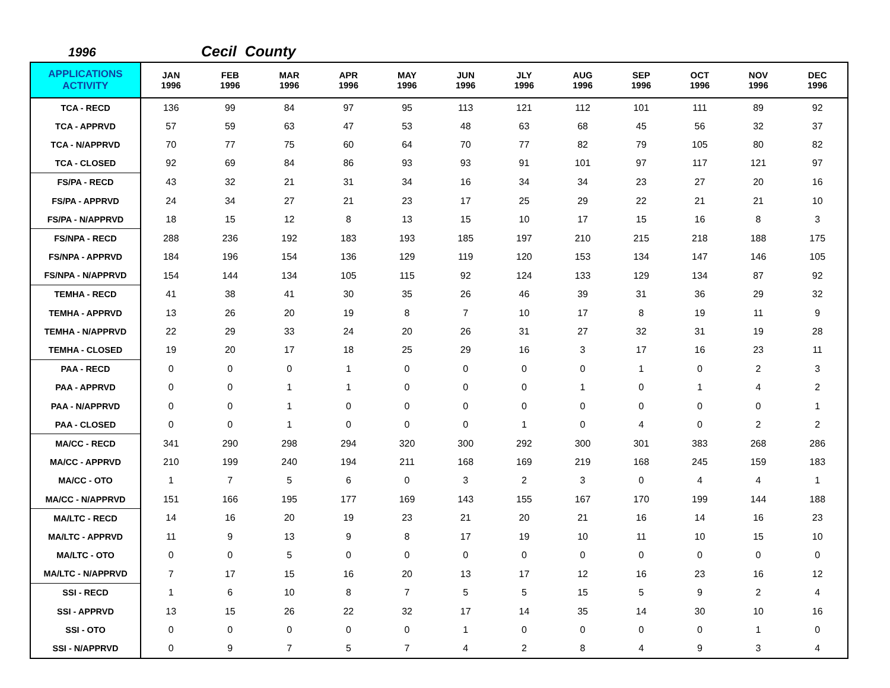1996 Cecil County
| APPLICATIONS ACTIVITY | JAN 1996 | FEB 1996 | MAR 1996 | APR 1996 | MAY 1996 | JUN 1996 | JLY 1996 | AUG 1996 | SEP 1996 | OCT 1996 | NOV 1996 | DEC 1996 |
| --- | --- | --- | --- | --- | --- | --- | --- | --- | --- | --- | --- | --- |
| TCA - RECD | 136 | 99 | 84 | 97 | 95 | 113 | 121 | 112 | 101 | 111 | 89 | 92 |
| TCA - APPRVD | 57 | 59 | 63 | 47 | 53 | 48 | 63 | 68 | 45 | 56 | 32 | 37 |
| TCA - N/APPRVD | 70 | 77 | 75 | 60 | 64 | 70 | 77 | 82 | 79 | 105 | 80 | 82 |
| TCA - CLOSED | 92 | 69 | 84 | 86 | 93 | 93 | 91 | 101 | 97 | 117 | 121 | 97 |
| FS/PA - RECD | 43 | 32 | 21 | 31 | 34 | 16 | 34 | 34 | 23 | 27 | 20 | 16 |
| FS/PA - APPRVD | 24 | 34 | 27 | 21 | 23 | 17 | 25 | 29 | 22 | 21 | 21 | 10 |
| FS/PA - N/APPRVD | 18 | 15 | 12 | 8 | 13 | 15 | 10 | 17 | 15 | 16 | 8 | 3 |
| FS/NPA - RECD | 288 | 236 | 192 | 183 | 193 | 185 | 197 | 210 | 215 | 218 | 188 | 175 |
| FS/NPA - APPRVD | 184 | 196 | 154 | 136 | 129 | 119 | 120 | 153 | 134 | 147 | 146 | 105 |
| FS/NPA - N/APPRVD | 154 | 144 | 134 | 105 | 115 | 92 | 124 | 133 | 129 | 134 | 87 | 92 |
| TEMHA - RECD | 41 | 38 | 41 | 30 | 35 | 26 | 46 | 39 | 31 | 36 | 29 | 32 |
| TEMHA - APPRVD | 13 | 26 | 20 | 19 | 8 | 7 | 10 | 17 | 8 | 19 | 11 | 9 |
| TEMHA - N/APPRVD | 22 | 29 | 33 | 24 | 20 | 26 | 31 | 27 | 32 | 31 | 19 | 28 |
| TEMHA - CLOSED | 19 | 20 | 17 | 18 | 25 | 29 | 16 | 3 | 17 | 16 | 23 | 11 |
| PAA - RECD | 0 | 0 | 0 | 1 | 0 | 0 | 0 | 0 | 1 | 0 | 2 | 3 |
| PAA - APPRVD | 0 | 0 | 1 | 1 | 0 | 0 | 0 | 1 | 0 | 1 | 4 | 2 |
| PAA - N/APPRVD | 0 | 0 | 1 | 0 | 0 | 0 | 0 | 0 | 0 | 0 | 0 | 1 |
| PAA - CLOSED | 0 | 0 | 1 | 0 | 0 | 0 | 1 | 0 | 4 | 0 | 2 | 2 |
| MA/CC - RECD | 341 | 290 | 298 | 294 | 320 | 300 | 292 | 300 | 301 | 383 | 268 | 286 |
| MA/CC - APPRVD | 210 | 199 | 240 | 194 | 211 | 168 | 169 | 219 | 168 | 245 | 159 | 183 |
| MA/CC - OTO | 1 | 7 | 5 | 6 | 0 | 3 | 2 | 3 | 0 | 4 | 4 | 1 |
| MA/CC - N/APPRVD | 151 | 166 | 195 | 177 | 169 | 143 | 155 | 167 | 170 | 199 | 144 | 188 |
| MA/LTC - RECD | 14 | 16 | 20 | 19 | 23 | 21 | 20 | 21 | 16 | 14 | 16 | 23 |
| MA/LTC - APPRVD | 11 | 9 | 13 | 9 | 8 | 17 | 19 | 10 | 11 | 10 | 15 | 10 |
| MA/LTC - OTO | 0 | 0 | 5 | 0 | 0 | 0 | 0 | 0 | 0 | 0 | 0 | 0 |
| MA/LTC - N/APPRVD | 7 | 17 | 15 | 16 | 20 | 13 | 17 | 12 | 16 | 23 | 16 | 12 |
| SSI - RECD | 1 | 6 | 10 | 8 | 7 | 5 | 5 | 15 | 5 | 9 | 2 | 4 |
| SSI - APPRVD | 13 | 15 | 26 | 22 | 32 | 17 | 14 | 35 | 14 | 30 | 10 | 16 |
| SSI - OTO | 0 | 0 | 0 | 0 | 0 | 1 | 0 | 0 | 0 | 0 | 1 | 0 |
| SSI - N/APPRVD | 0 | 9 | 7 | 5 | 7 | 4 | 2 | 8 | 4 | 9 | 3 | 4 |